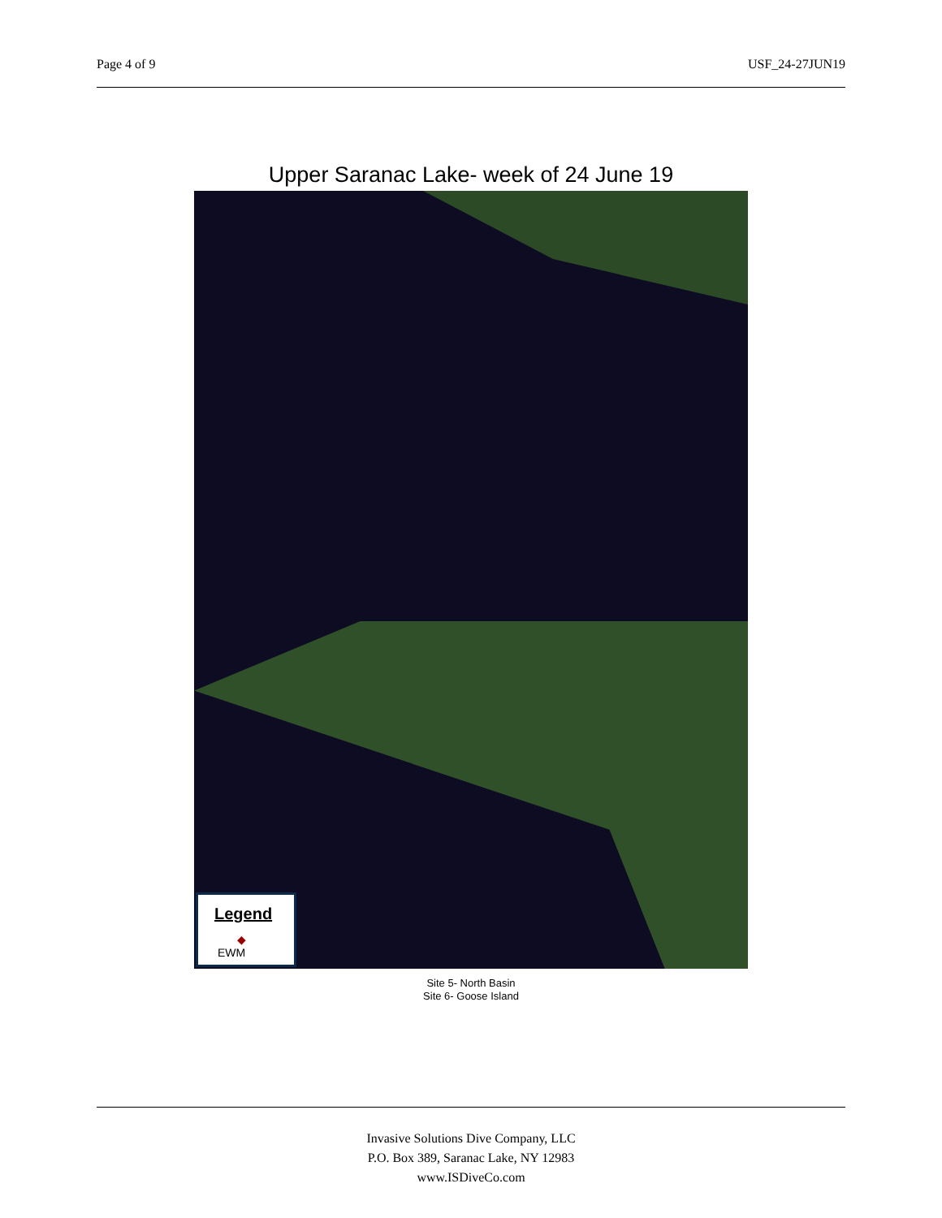Page 4 of 9 USF_24-27JUN19
Upper Saranac Lake- week of 24 June 19
Legend
◆
EWM
Site 5- North Basin
Site 6- Goose Island
Invasive Solutions Dive Company, LLC
P.O. Box 389, Saranac Lake, NY 12983
www.ISDiveCo.com